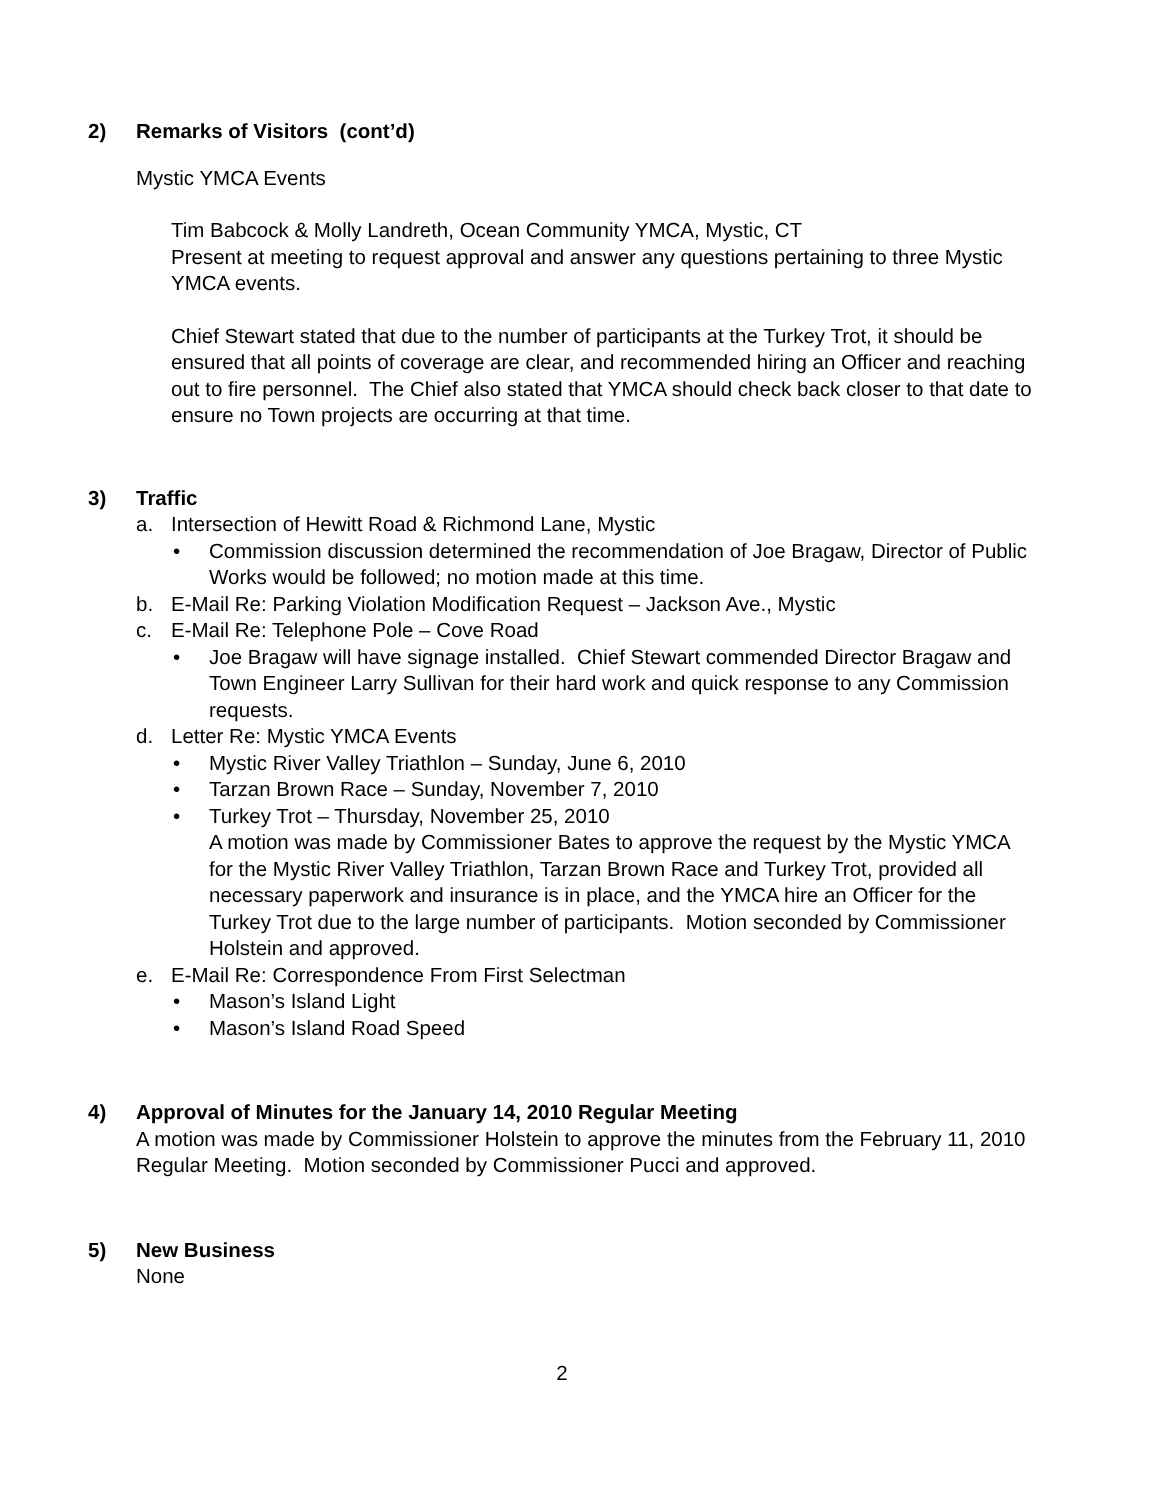2) Remarks of Visitors (cont’d)
Mystic YMCA Events
Tim Babcock & Molly Landreth, Ocean Community YMCA, Mystic, CT
Present at meeting to request approval and answer any questions pertaining to three Mystic YMCA events.
Chief Stewart stated that due to the number of participants at the Turkey Trot, it should be ensured that all points of coverage are clear, and recommended hiring an Officer and reaching out to fire personnel. The Chief also stated that YMCA should check back closer to that date to ensure no Town projects are occurring at that time.
3) Traffic
a. Intersection of Hewitt Road & Richmond Lane, Mystic
• Commission discussion determined the recommendation of Joe Bragaw, Director of Public Works would be followed; no motion made at this time.
b. E-Mail Re: Parking Violation Modification Request – Jackson Ave., Mystic
c. E-Mail Re: Telephone Pole – Cove Road
• Joe Bragaw will have signage installed. Chief Stewart commended Director Bragaw and Town Engineer Larry Sullivan for their hard work and quick response to any Commission requests.
d. Letter Re: Mystic YMCA Events
• Mystic River Valley Triathlon – Sunday, June 6, 2010
• Tarzan Brown Race – Sunday, November 7, 2010
• Turkey Trot – Thursday, November 25, 2010
A motion was made by Commissioner Bates to approve the request by the Mystic YMCA for the Mystic River Valley Triathlon, Tarzan Brown Race and Turkey Trot, provided all necessary paperwork and insurance is in place, and the YMCA hire an Officer for the Turkey Trot due to the large number of participants. Motion seconded by Commissioner Holstein and approved.
e. E-Mail Re: Correspondence From First Selectman
• Mason’s Island Light
• Mason’s Island Road Speed
4) Approval of Minutes for the January 14, 2010 Regular Meeting
A motion was made by Commissioner Holstein to approve the minutes from the February 11, 2010 Regular Meeting. Motion seconded by Commissioner Pucci and approved.
5) New Business
None
2